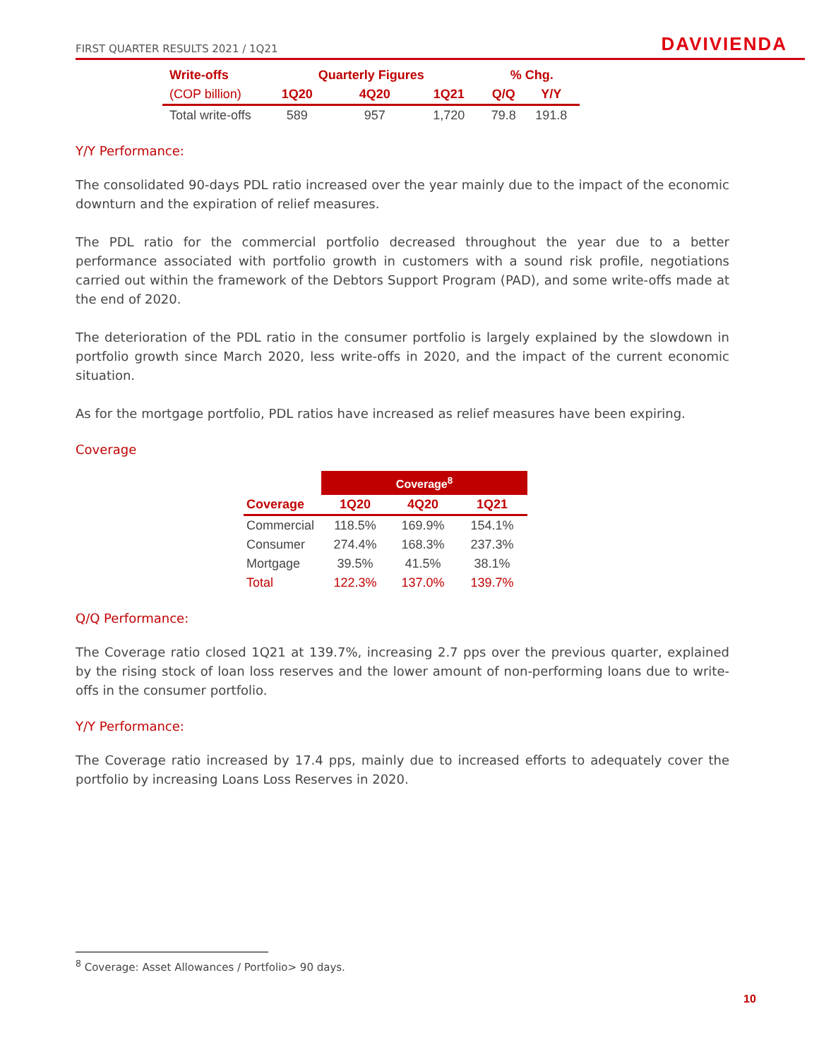FIRST QUARTER RESULTS 2021 / 1Q21 DAVIVIENDA
| Write-offs | Quarterly Figures | | | % Chg. | |
| --- | --- | --- | --- | --- | --- |
| (COP billion) | 1Q20 | 4Q20 | 1Q21 | Q/Q | Y/Y |
| Total write-offs | 589 | 957 | 1,720 | 79.8 | 191.8 |
Y/Y Performance:
The consolidated 90-days PDL ratio increased over the year mainly due to the impact of the economic downturn and the expiration of relief measures.
The PDL ratio for the commercial portfolio decreased throughout the year due to a better performance associated with portfolio growth in customers with a sound risk profile, negotiations carried out within the framework of the Debtors Support Program (PAD), and some write-offs made at the end of 2020.
The deterioration of the PDL ratio in the consumer portfolio is largely explained by the slowdown in portfolio growth since March 2020, less write-offs in 2020, and the impact of the current economic situation.
As for the mortgage portfolio, PDL ratios have increased as relief measures have been expiring.
Coverage
| | Coverage<sup>8</sup> | | |
| Coverage | 1Q20 | 4Q20 | 1Q21 |
| Commercial | 118.5% | 169.9% | 154.1% |
| Consumer | 274.4% | 168.3% | 237.3% |
| Mortgage | 39.5% | 41.5% | 38.1% |
| Total | 122.3% | 137.0% | 139.7% |
Q/Q Performance:
The Coverage ratio closed 1Q21 at 139.7%, increasing 2.7 pps over the previous quarter, explained by the rising stock of loan loss reserves and the lower amount of non-performing loans due to write-offs in the consumer portfolio.
Y/Y Performance:
The Coverage ratio increased by 17.4 pps, mainly due to increased efforts to adequately cover the portfolio by increasing Loans Loss Reserves in 2020.
<sup>8</sup> Coverage: Asset Allowances / Portfolio> 90 days.
10